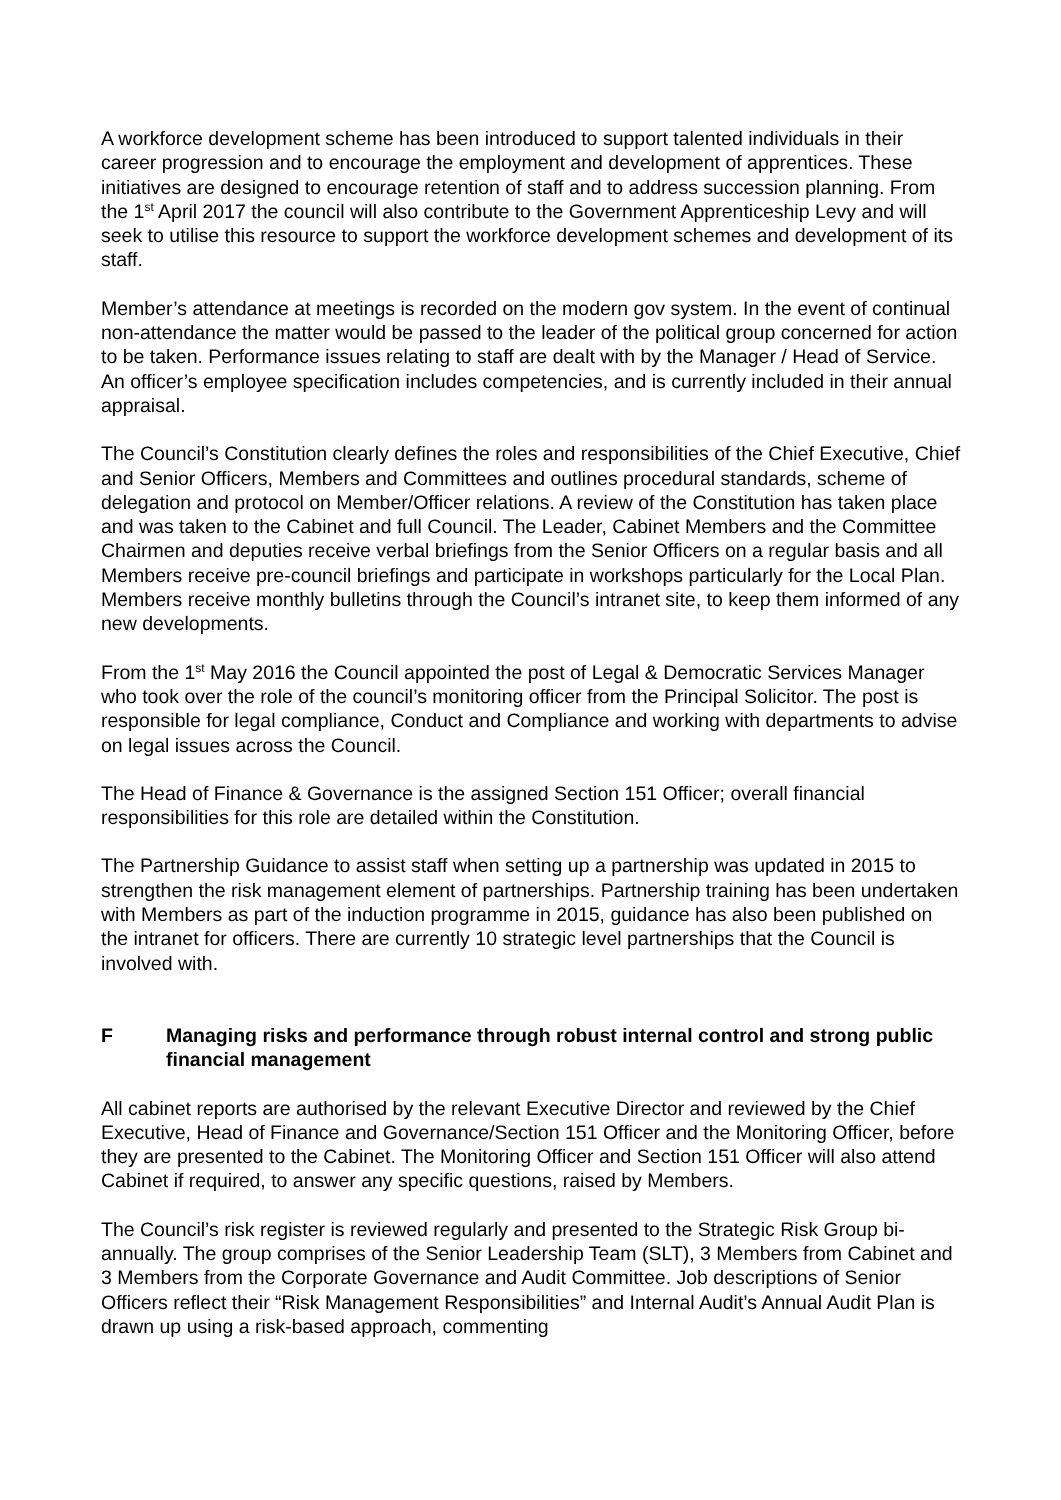A workforce development scheme has been introduced to support talented individuals in their career progression and to encourage the employment and development of apprentices. These initiatives are designed to encourage retention of staff and to address succession planning. From the 1<sup>st</sup> April 2017 the council will also contribute to the Government Apprenticeship Levy and will seek to utilise this resource to support the workforce development schemes and development of its staff.
Member’s attendance at meetings is recorded on the modern gov system. In the event of continual non-attendance the matter would be passed to the leader of the political group concerned for action to be taken. Performance issues relating to staff are dealt with by the Manager / Head of Service. An officer’s employee specification includes competencies, and is currently included in their annual appraisal.
The Council’s Constitution clearly defines the roles and responsibilities of the Chief Executive, Chief and Senior Officers, Members and Committees and outlines procedural standards, scheme of delegation and protocol on Member/Officer relations. A review of the Constitution has taken place and was taken to the Cabinet and full Council. The Leader, Cabinet Members and the Committee Chairmen and deputies receive verbal briefings from the Senior Officers on a regular basis and all Members receive pre-council briefings and participate in workshops particularly for the Local Plan. Members receive monthly bulletins through the Council’s intranet site, to keep them informed of any new developments.
From the 1<sup>st</sup> May 2016 the Council appointed the post of Legal & Democratic Services Manager who took over the role of the council’s monitoring officer from the Principal Solicitor. The post is responsible for legal compliance, Conduct and Compliance and working with departments to advise on legal issues across the Council.
The Head of Finance & Governance is the assigned Section 151 Officer; overall financial responsibilities for this role are detailed within the Constitution.
The Partnership Guidance to assist staff when setting up a partnership was updated in 2015 to strengthen the risk management element of partnerships. Partnership training has been undertaken with Members as part of the induction programme in 2015, guidance has also been published on the intranet for officers. There are currently 10 strategic level partnerships that the Council is involved with.
F Managing risks and performance through robust internal control and strong public financial management
All cabinet reports are authorised by the relevant Executive Director and reviewed by the Chief Executive, Head of Finance and Governance/Section 151 Officer and the Monitoring Officer, before they are presented to the Cabinet. The Monitoring Officer and Section 151 Officer will also attend Cabinet if required, to answer any specific questions, raised by Members.
The Council’s risk register is reviewed regularly and presented to the Strategic Risk Group bi-annually. The group comprises of the Senior Leadership Team (SLT), 3 Members from Cabinet and 3 Members from the Corporate Governance and Audit Committee. Job descriptions of Senior Officers reflect their “Risk Management Responsibilities” and Internal Audit’s Annual Audit Plan is drawn up using a risk-based approach, commenting